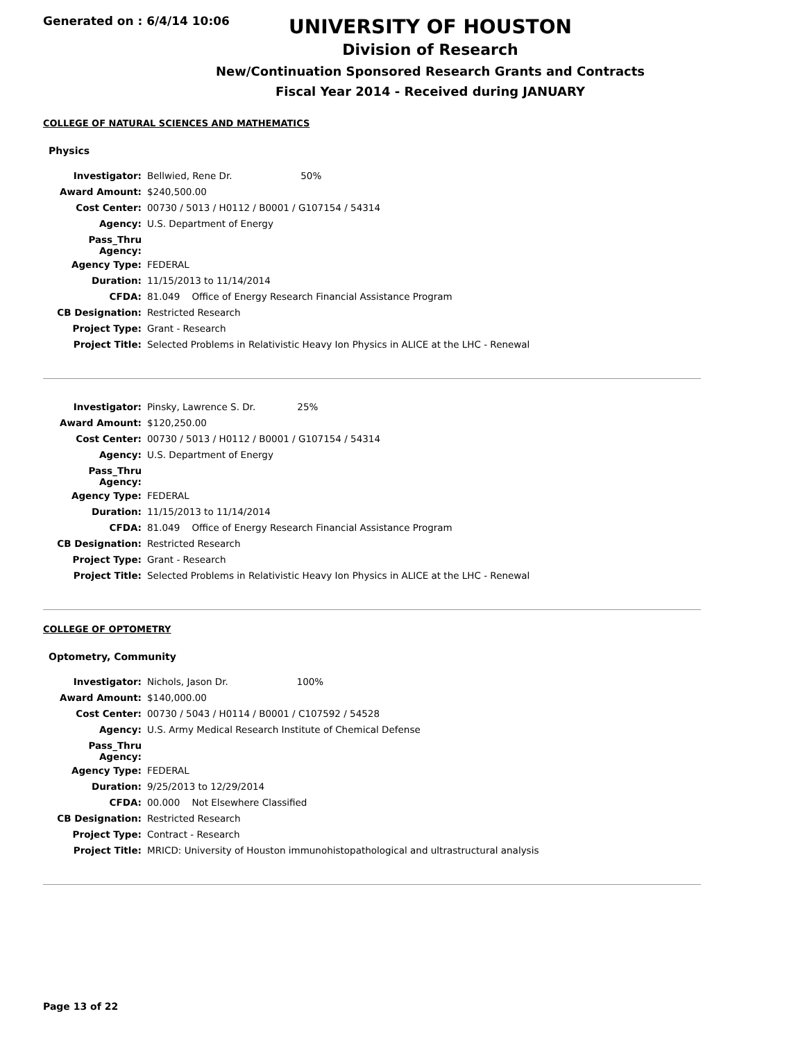Generated on : 6/4/14 10:06
UNIVERSITY OF HOUSTON
Division of Research
New/Continuation Sponsored Research Grants and Contracts
Fiscal Year 2014 - Received during JANUARY
COLLEGE OF NATURAL SCIENCES AND MATHEMATICS
Physics
| Investigator: | Bellwied, Rene Dr. 50% |
| Award Amount: | $240,500.00 |
| Cost Center: | 00730 / 5013 / H0112 / B0001 / G107154 / 54314 |
| Agency: | U.S. Department of Energy |
| Pass_Thru Agency: | |
| Agency Type: | FEDERAL |
| Duration: | 11/15/2013 to 11/14/2014 |
| CFDA: | 81.049 Office of Energy Research Financial Assistance Program |
| CB Designation: | Restricted Research |
| Project Type: | Grant - Research |
| Project Title: | Selected Problems in Relativistic Heavy Ion Physics in ALICE at the LHC - Renewal |
| Investigator: | Pinsky, Lawrence S. Dr. 25% |
| Award Amount: | $120,250.00 |
| Cost Center: | 00730 / 5013 / H0112 / B0001 / G107154 / 54314 |
| Agency: | U.S. Department of Energy |
| Pass_Thru Agency: | |
| Agency Type: | FEDERAL |
| Duration: | 11/15/2013 to 11/14/2014 |
| CFDA: | 81.049 Office of Energy Research Financial Assistance Program |
| CB Designation: | Restricted Research |
| Project Type: | Grant - Research |
| Project Title: | Selected Problems in Relativistic Heavy Ion Physics in ALICE at the LHC - Renewal |
COLLEGE OF OPTOMETRY
Optometry, Community
| Investigator: | Nichols, Jason Dr. 100% |
| Award Amount: | $140,000.00 |
| Cost Center: | 00730 / 5043 / H0114 / B0001 / C107592 / 54528 |
| Agency: | U.S. Army Medical Research Institute of Chemical Defense |
| Pass_Thru Agency: | |
| Agency Type: | FEDERAL |
| Duration: | 9/25/2013 to 12/29/2014 |
| CFDA: | 00.000 Not Elsewhere Classified |
| CB Designation: | Restricted Research |
| Project Type: | Contract - Research |
| Project Title: | MRICD: University of Houston immunohistopathological and ultrastructural analysis |
Page 13 of 22